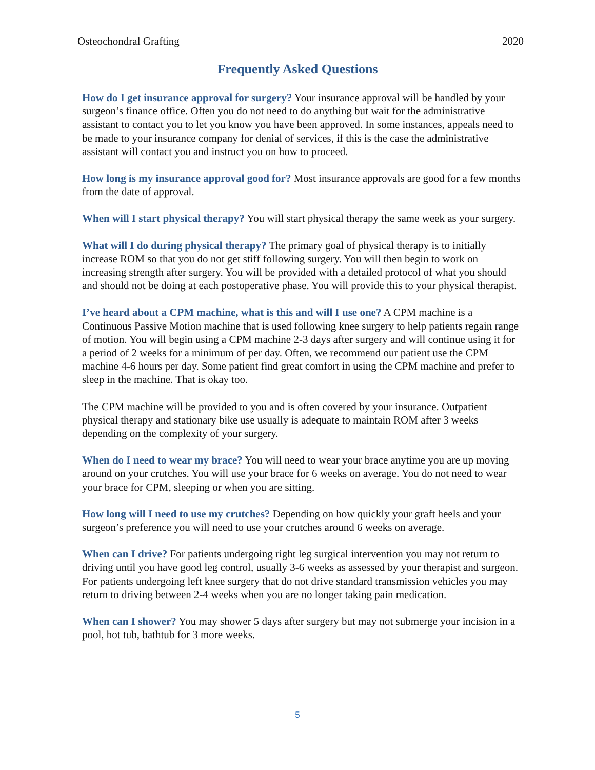Osteochondral Grafting 2020
Frequently Asked Questions
How do I get insurance approval for surgery? Your insurance approval will be handled by your surgeon’s finance office. Often you do not need to do anything but wait for the administrative assistant to contact you to let you know you have been approved. In some instances, appeals need to be made to your insurance company for denial of services, if this is the case the administrative assistant will contact you and instruct you on how to proceed.
How long is my insurance approval good for? Most insurance approvals are good for a few months from the date of approval.
When will I start physical therapy? You will start physical therapy the same week as your surgery.
What will I do during physical therapy? The primary goal of physical therapy is to initially increase ROM so that you do not get stiff following surgery. You will then begin to work on increasing strength after surgery. You will be provided with a detailed protocol of what you should and should not be doing at each postoperative phase. You will provide this to your physical therapist.
I’ve heard about a CPM machine, what is this and will I use one? A CPM machine is a Continuous Passive Motion machine that is used following knee surgery to help patients regain range of motion. You will begin using a CPM machine 2-3 days after surgery and will continue using it for a period of 2 weeks for a minimum of per day. Often, we recommend our patient use the CPM machine 4-6 hours per day. Some patient find great comfort in using the CPM machine and prefer to sleep in the machine. That is okay too.
The CPM machine will be provided to you and is often covered by your insurance. Outpatient physical therapy and stationary bike use usually is adequate to maintain ROM after 3 weeks depending on the complexity of your surgery.
When do I need to wear my brace? You will need to wear your brace anytime you are up moving around on your crutches. You will use your brace for 6 weeks on average. You do not need to wear your brace for CPM, sleeping or when you are sitting.
How long will I need to use my crutches? Depending on how quickly your graft heels and your surgeon’s preference you will need to use your crutches around 6 weeks on average.
When can I drive? For patients undergoing right leg surgical intervention you may not return to driving until you have good leg control, usually 3-6 weeks as assessed by your therapist and surgeon. For patients undergoing left knee surgery that do not drive standard transmission vehicles you may return to driving between 2-4 weeks when you are no longer taking pain medication.
When can I shower? You may shower 5 days after surgery but may not submerge your incision in a pool, hot tub, bathtub for 3 more weeks.
5